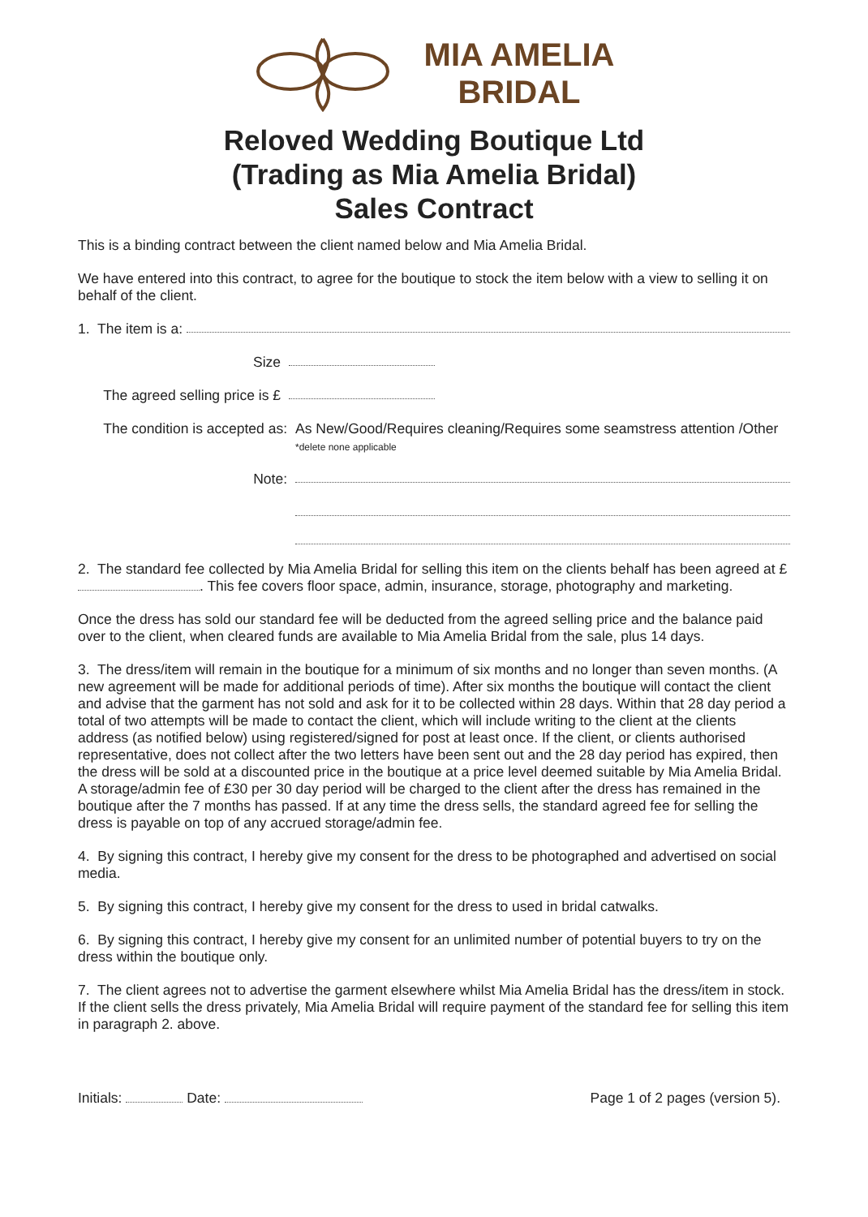MIA AMELIA
BRIDAL
Reloved Wedding Boutique Ltd
(Trading as Mia Amelia Bridal)
Sales Contract
This is a binding contract between the client named below and Mia Amelia Bridal.
We have entered into this contract, to agree for the boutique to stock the item below with a view to selling it on behalf of the client.
1. The item is a:
Size
The agreed selling price is £
The condition is accepted as: As New/Good/Requires cleaning/Requires some seamstress attention /Other *delete none applicable
Note:
2. The standard fee collected by Mia Amelia Bridal for selling this item on the clients behalf has been agreed at £ . This fee covers floor space, admin, insurance, storage, photography and marketing.
Once the dress has sold our standard fee will be deducted from the agreed selling price and the balance paid over to the client, when cleared funds are available to Mia Amelia Bridal from the sale, plus 14 days.
3. The dress/item will remain in the boutique for a minimum of six months and no longer than seven months. (A new agreement will be made for additional periods of time). After six months the boutique will contact the client and advise that the garment has not sold and ask for it to be collected within 28 days. Within that 28 day period a total of two attempts will be made to contact the client, which will include writing to the client at the clients address (as notified below) using registered/signed for post at least once. If the client, or clients authorised representative, does not collect after the two letters have been sent out and the 28 day period has expired, then the dress will be sold at a discounted price in the boutique at a price level deemed suitable by Mia Amelia Bridal. A storage/admin fee of £30 per 30 day period will be charged to the client after the dress has remained in the boutique after the 7 months has passed. If at any time the dress sells, the standard agreed fee for selling the dress is payable on top of any accrued storage/admin fee.
4. By signing this contract, I hereby give my consent for the dress to be photographed and advertised on social media.
5. By signing this contract, I hereby give my consent for the dress to used in bridal catwalks.
6. By signing this contract, I hereby give my consent for an unlimited number of potential buyers to try on the dress within the boutique only.
7. The client agrees not to advertise the garment elsewhere whilst Mia Amelia Bridal has the dress/item in stock. If the client sells the dress privately, Mia Amelia Bridal will require payment of the standard fee for selling this item in paragraph 2. above.
Initials: Date: Page 1 of 2 pages (version 5).